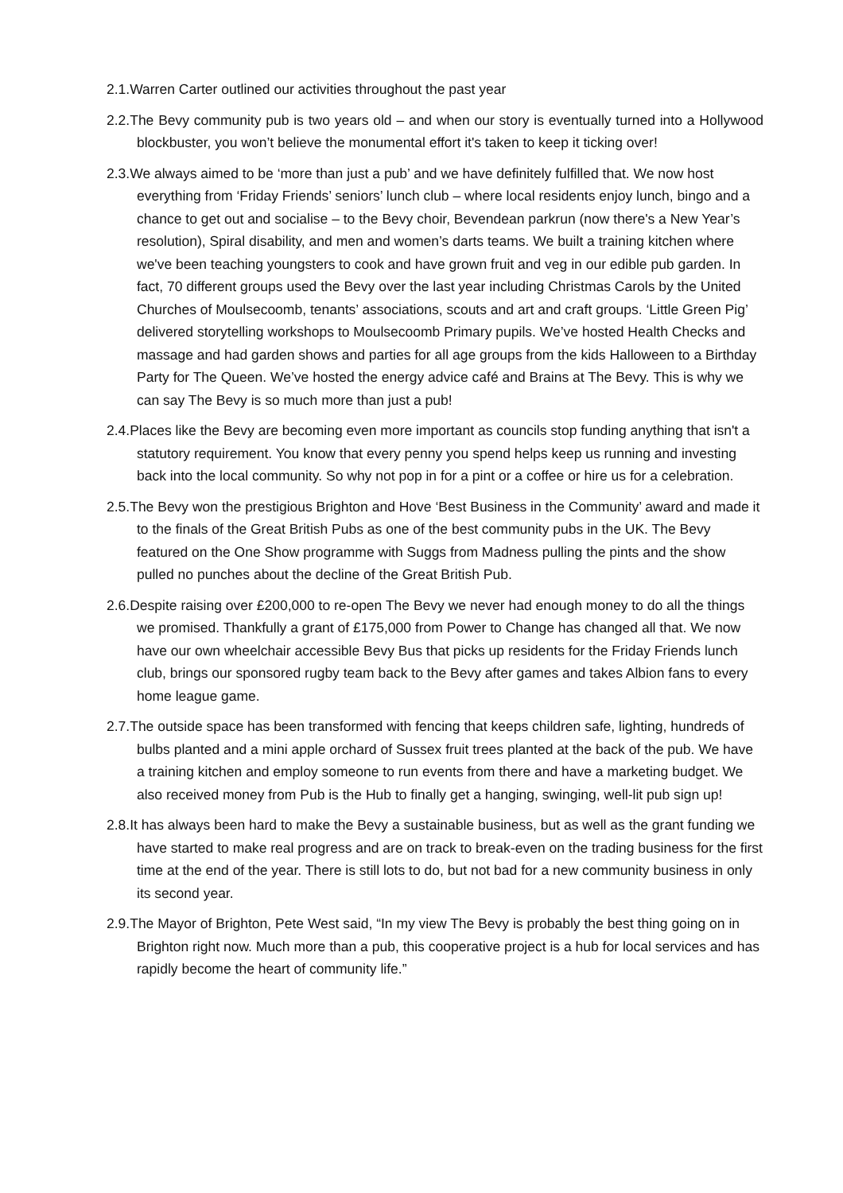2.1.Warren Carter outlined our activities throughout the past year
2.2.The Bevy community pub is two years old – and when our story is eventually turned into a Hollywood blockbuster, you won’t believe the monumental effort it's taken to keep it ticking over!
2.3.We always aimed to be ‘more than just a pub’ and we have definitely fulfilled that. We now host everything from ‘Friday Friends’ seniors’ lunch club – where local residents enjoy lunch, bingo and a chance to get out and socialise – to the Bevy choir, Bevendean parkrun (now there's a New Year’s resolution), Spiral disability, and men and women’s darts teams. We built a training kitchen where we've been teaching youngsters to cook and have grown fruit and veg in our edible pub garden. In fact, 70 different groups used the Bevy over the last year including Christmas Carols by the United Churches of Moulsecoomb, tenants’ associations, scouts and art and craft groups. ‘Little Green Pig’ delivered storytelling workshops to Moulsecoomb Primary pupils. We’ve hosted Health Checks and massage and had garden shows and parties for all age groups from the kids Halloween to a Birthday Party for The Queen. We’ve hosted the energy advice café and Brains at The Bevy. This is why we can say The Bevy is so much more than just a pub!
2.4.Places like the Bevy are becoming even more important as councils stop funding anything that isn't a statutory requirement. You know that every penny you spend helps keep us running and investing back into the local community. So why not pop in for a pint or a coffee or hire us for a celebration.
2.5.The Bevy won the prestigious Brighton and Hove ‘Best Business in the Community’ award and made it to the finals of the Great British Pubs as one of the best community pubs in the UK. The Bevy featured on the One Show programme with Suggs from Madness pulling the pints and the show pulled no punches about the decline of the Great British Pub.
2.6.Despite raising over £200,000 to re-open The Bevy we never had enough money to do all the things we promised. Thankfully a grant of £175,000 from Power to Change has changed all that. We now have our own wheelchair accessible Bevy Bus that picks up residents for the Friday Friends lunch club, brings our sponsored rugby team back to the Bevy after games and takes Albion fans to every home league game.
2.7.The outside space has been transformed with fencing that keeps children safe, lighting, hundreds of bulbs planted and a mini apple orchard of Sussex fruit trees planted at the back of the pub. We have a training kitchen and employ someone to run events from there and have a marketing budget. We also received money from Pub is the Hub to finally get a hanging, swinging, well-lit pub sign up!
2.8.It has always been hard to make the Bevy a sustainable business, but as well as the grant funding we have started to make real progress and are on track to break-even on the trading business for the first time at the end of the year. There is still lots to do, but not bad for a new community business in only its second year.
2.9.The Mayor of Brighton, Pete West said, “In my view The Bevy is probably the best thing going on in Brighton right now. Much more than a pub, this cooperative project is a hub for local services and has rapidly become the heart of community life.”